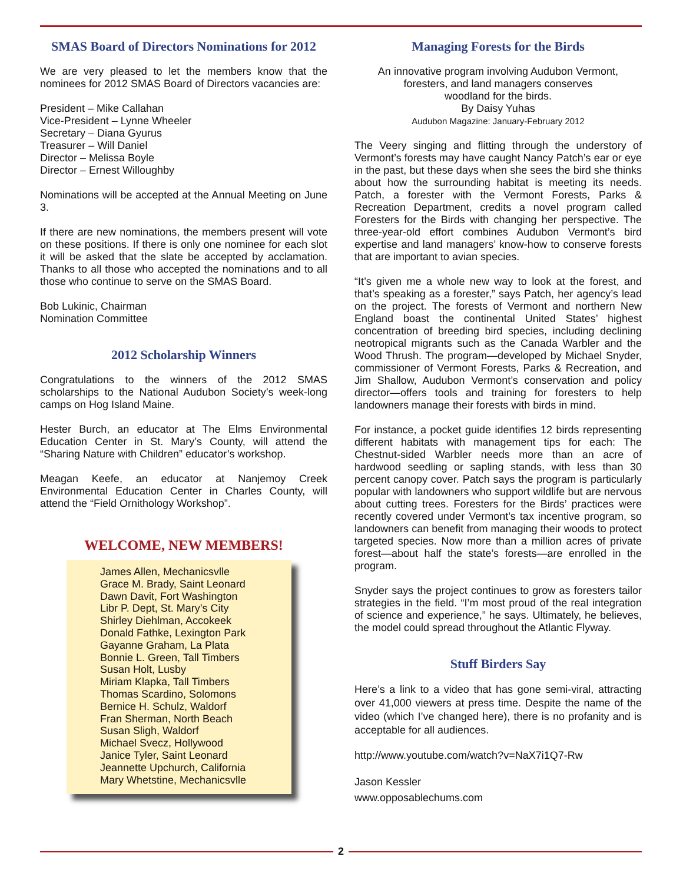SMAS Board of Directors Nominations for 2012
We are very pleased to let the members know that the nominees for 2012 SMAS Board of Directors vacancies are:
President – Mike Callahan
Vice-President – Lynne Wheeler
Secretary – Diana Gyurus
Treasurer – Will Daniel
Director – Melissa Boyle
Director – Ernest Willoughby
Nominations will be accepted at the Annual Meeting on June 3.
If there are new nominations, the members present will vote on these positions. If there is only one nominee for each slot it will be asked that the slate be accepted by acclamation. Thanks to all those who accepted the nominations and to all those who continue to serve on the SMAS Board.
Bob Lukinic, Chairman
Nomination Committee
2012 Scholarship Winners
Congratulations to the winners of the 2012 SMAS scholarships to the National Audubon Society’s week-long camps on Hog Island Maine.
Hester Burch, an educator at The Elms Environmental Education Center in St. Mary’s County, will attend the “Sharing Nature with Children” educator’s workshop.
Meagan Keefe, an educator at Nanjemoy Creek Environmental Education Center in Charles County, will attend the “Field Ornithology Workshop”.
WELCOME, NEW MEMBERS!
James Allen, Mechanicsvlle
Grace M. Brady, Saint Leonard
Dawn Davit, Fort Washington
Libr P. Dept, St. Mary’s City
Shirley Diehlman, Accokeek
Donald Fathke, Lexington Park
Gayanne Graham, La Plata
Bonnie L. Green, Tall Timbers
Susan Holt, Lusby
Miriam Klapka, Tall Timbers
Thomas Scardino, Solomons
Bernice H. Schulz, Waldorf
Fran Sherman, North Beach
Susan Sligh, Waldorf
Michael Svecz, Hollywood
Janice Tyler, Saint Leonard
Jeannette Upchurch, California
Mary Whetstine, Mechanicsvlle
Managing Forests for the Birds
An innovative program involving Audubon Vermont,
foresters, and land managers conserves
woodland for the birds.
By Daisy Yuhas
Audubon Magazine: January-February 2012
The Veery singing and flitting through the understory of Vermont’s forests may have caught Nancy Patch’s ear or eye in the past, but these days when she sees the bird she thinks about how the surrounding habitat is meeting its needs. Patch, a forester with the Vermont Forests, Parks & Recreation Department, credits a novel program called Foresters for the Birds with changing her perspective. The three-year-old effort combines Audubon Vermont’s bird expertise and land managers’ know-how to conserve forests that are important to avian species.
“It’s given me a whole new way to look at the forest, and that’s speaking as a forester,” says Patch, her agency’s lead on the project. The forests of Vermont and northern New England boast the continental United States’ highest concentration of breeding bird species, including declining neotropical migrants such as the Canada Warbler and the Wood Thrush. The program—developed by Michael Snyder, commissioner of Vermont Forests, Parks & Recreation, and Jim Shallow, Audubon Vermont’s conservation and policy director—offers tools and training for foresters to help landowners manage their forests with birds in mind.
For instance, a pocket guide identifies 12 birds representing different habitats with management tips for each: The Chestnut-sided Warbler needs more than an acre of hardwood seedling or sapling stands, with less than 30 percent canopy cover. Patch says the program is particularly popular with landowners who support wildlife but are nervous about cutting trees. Foresters for the Birds’ practices were recently covered under Vermont’s tax incentive program, so landowners can benefit from managing their woods to protect targeted species. Now more than a million acres of private forest—about half the state’s forests—are enrolled in the program.
Snyder says the project continues to grow as foresters tailor strategies in the field. “I’m most proud of the real integration of science and experience,” he says. Ultimately, he believes, the model could spread throughout the Atlantic Flyway.
Stuff Birders Say
Here’s a link to a video that has gone semi-viral, attracting over 41,000 viewers at press time. Despite the name of the video (which I’ve changed here), there is no profanity and is acceptable for all audiences.
http://www.youtube.com/watch?v=NaX7i1Q7-Rw
Jason Kessler
www.opposablechums.com
2